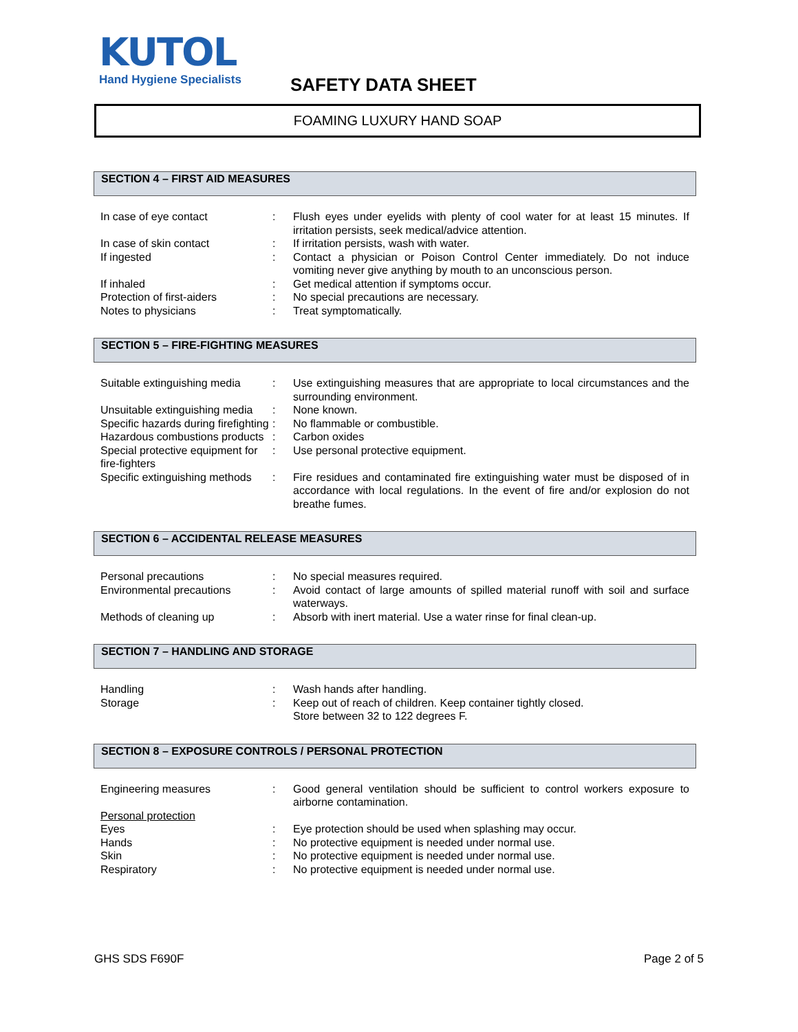KUTOL
Hand Hygiene Specialists
SAFETY DATA SHEET
FOAMING LUXURY HAND SOAP
SECTION 4 – FIRST AID MEASURES
| In case of eye contact | : | Flush eyes under eyelids with plenty of cool water for at least 15 minutes. If irritation persists, seek medical/advice attention. |
| In case of skin contact | : | If irritation persists, wash with water. |
| If ingested | : | Contact a physician or Poison Control Center immediately. Do not induce vomiting never give anything by mouth to an unconscious person. |
| If inhaled | : | Get medical attention if symptoms occur. |
| Protection of first-aiders | : | No special precautions are necessary. |
| Notes to physicians | : | Treat symptomatically. |
SECTION 5 – FIRE-FIGHTING MEASURES
| Suitable extinguishing media | : | Use extinguishing measures that are appropriate to local circumstances and the surrounding environment. |
| Unsuitable extinguishing media | : | None known. |
| Specific hazards during firefighting | : | No flammable or combustible. |
| Hazardous combustions products | : | Carbon oxides |
| Special protective equipment for fire-fighters | : | Use personal protective equipment. |
| Specific extinguishing methods | : | Fire residues and contaminated fire extinguishing water must be disposed of in accordance with local regulations. In the event of fire and/or explosion do not breathe fumes. |
SECTION 6 – ACCIDENTAL RELEASE MEASURES
| Personal precautions | : | No special measures required. |
| Environmental precautions | : | Avoid contact of large amounts of spilled material runoff with soil and surface waterways. |
| Methods of cleaning up | : | Absorb with inert material. Use a water rinse for final clean-up. |
SECTION 7 – HANDLING AND STORAGE
| Handling | : | Wash hands after handling. |
| Storage | : | Keep out of reach of children. Keep container tightly closed. Store between 32 to 122 degrees F. |
SECTION 8 – EXPOSURE CONTROLS / PERSONAL PROTECTION
| Engineering measures | : | Good general ventilation should be sufficient to control workers exposure to airborne contamination. |
| Personal protection | | |
| Eyes | : | Eye protection should be used when splashing may occur. |
| Hands | : | No protective equipment is needed under normal use. |
| Skin | : | No protective equipment is needed under normal use. |
| Respiratory | : | No protective equipment is needed under normal use. |
GHS SDS F690F Page 2 of 5